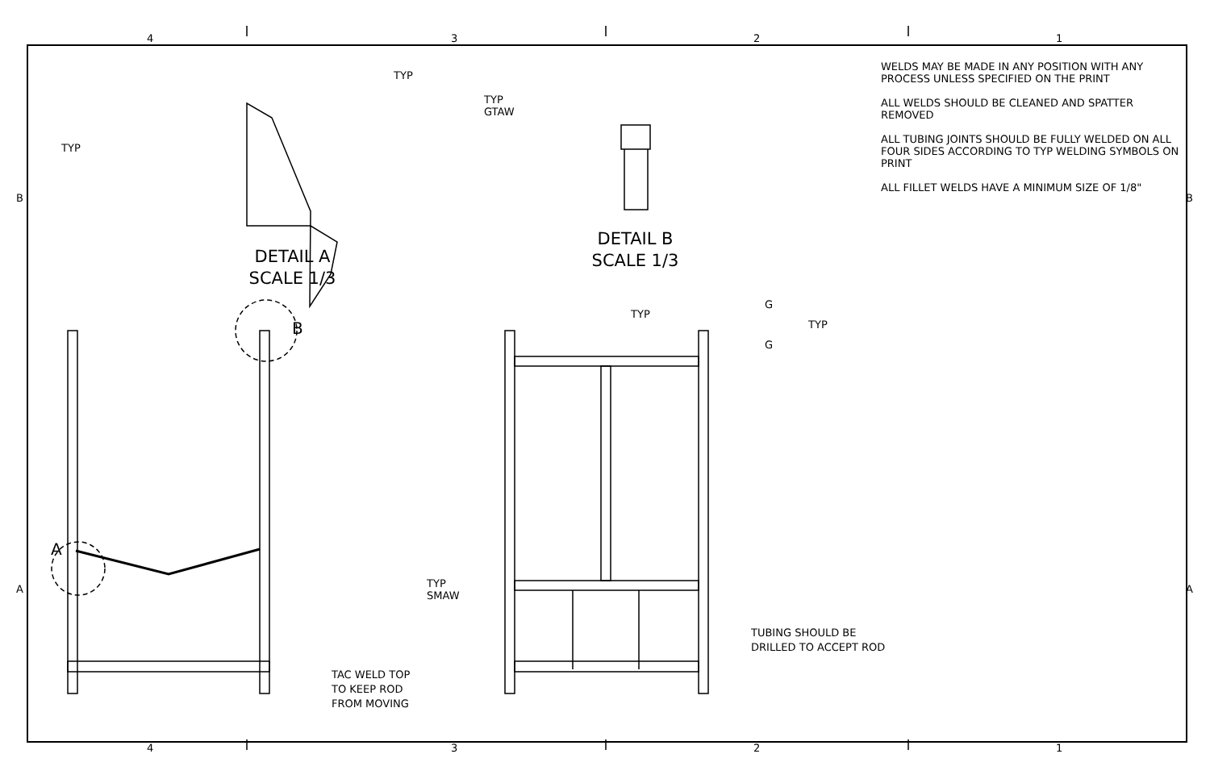4 3 2 1
4 3 2 1
B B
A A
WELDS MAY BE MADE IN ANY POSITION WITH ANY PROCESS UNLESS SPECIFIED ON THE PRINT
ALL WELDS SHOULD BE CLEANED AND SPATTER REMOVED
ALL TUBING JOINTS SHOULD BE FULLY WELDED ON ALL FOUR SIDES ACCORDING TO TYP WELDING SYMBOLS ON PRINT
ALL FILLET WELDS HAVE A MINIMUM SIZE OF 1/8"
TYP
TYP
TYP
GTAW
DETAIL A
SCALE 1/3
DETAIL B
SCALE 1/3
B
A
TYP
G
G
TYP
TYP
SMAW
TUBING SHOULD BE
DRILLED TO ACCEPT ROD
TAC WELD TOP
TO KEEP ROD
FROM MOVING